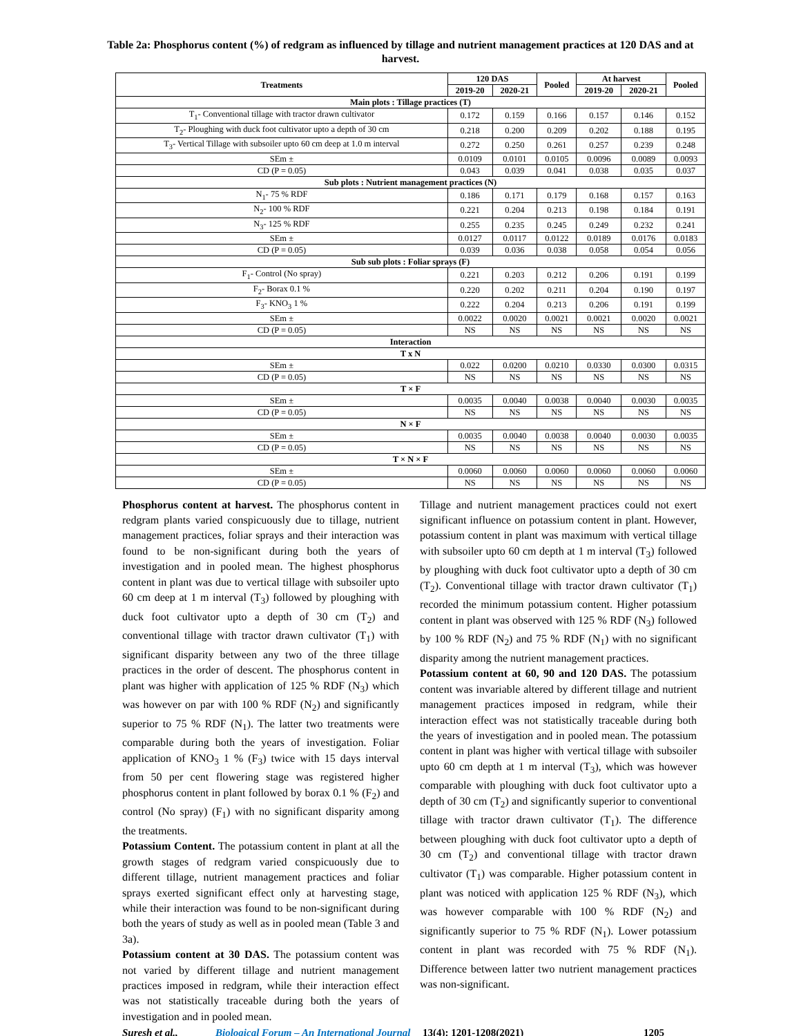Table 2a: Phosphorus content (%) of redgram as influenced by tillage and nutrient management practices at 120 DAS and at harvest.
| Treatments | 120 DAS | | Pooled | At harvest | | Pooled |
| --- | --- | --- | --- | --- | --- | --- |
| | 2019-20 | 2020-21 | | 2019-20 | 2020-21 | |
| Main plots : Tillage practices (T) | | | | | | |
| T<sub>1</sub>- Conventional tillage with tractor drawn cultivator | 0.172 | 0.159 | 0.166 | 0.157 | 0.146 | 0.152 |
| T<sub>2</sub>- Ploughing with duck foot cultivator upto a depth of 30 cm | 0.218 | 0.200 | 0.209 | 0.202 | 0.188 | 0.195 |
| T<sub>3</sub>- Vertical Tillage with subsoiler upto 60 cm deep at 1.0 m interval | 0.272 | 0.250 | 0.261 | 0.257 | 0.239 | 0.248 |
| SEm ± | 0.0109 | 0.0101 | 0.0105 | 0.0096 | 0.0089 | 0.0093 |
| CD (P = 0.05) | 0.043 | 0.039 | 0.041 | 0.038 | 0.035 | 0.037 |
| Sub plots : Nutrient management practices (N) | | | | | | |
| N<sub>1</sub>- 75 % RDF | 0.186 | 0.171 | 0.179 | 0.168 | 0.157 | 0.163 |
| N<sub>2</sub>- 100 % RDF | 0.221 | 0.204 | 0.213 | 0.198 | 0.184 | 0.191 |
| N<sub>3</sub>- 125 % RDF | 0.255 | 0.235 | 0.245 | 0.249 | 0.232 | 0.241 |
| SEm ± | 0.0127 | 0.0117 | 0.0122 | 0.0189 | 0.0176 | 0.0183 |
| CD (P = 0.05) | 0.039 | 0.036 | 0.038 | 0.058 | 0.054 | 0.056 |
| Sub sub plots : Foliar sprays (F) | | | | | | |
| F<sub>1</sub>- Control (No spray) | 0.221 | 0.203 | 0.212 | 0.206 | 0.191 | 0.199 |
| F<sub>2</sub>- Borax 0.1 % | 0.220 | 0.202 | 0.211 | 0.204 | 0.190 | 0.197 |
| F<sub>3</sub>- KNO<sub>3</sub> 1 % | 0.222 | 0.204 | 0.213 | 0.206 | 0.191 | 0.199 |
| SEm ± | 0.0022 | 0.0020 | 0.0021 | 0.0021 | 0.0020 | 0.0021 |
| CD (P = 0.05) | NS | NS | NS | NS | NS | NS |
| Interaction | | | | | | |
| T x N | | | | | | |
| SEm ± | 0.022 | 0.0200 | 0.0210 | 0.0330 | 0.0300 | 0.0315 |
| CD (P = 0.05) | NS | NS | NS | NS | NS | NS |
| T × F | | | | | | |
| SEm ± | 0.0035 | 0.0040 | 0.0038 | 0.0040 | 0.0030 | 0.0035 |
| CD (P = 0.05) | NS | NS | NS | NS | NS | NS |
| N × F | | | | | | |
| SEm ± | 0.0035 | 0.0040 | 0.0038 | 0.0040 | 0.0030 | 0.0035 |
| CD (P = 0.05) | NS | NS | NS | NS | NS | NS |
| T × N × F | | | | | | |
| SEm ± | 0.0060 | 0.0060 | 0.0060 | 0.0060 | 0.0060 | 0.0060 |
| CD (P = 0.05) | NS | NS | NS | NS | NS | NS |
Phosphorus content at harvest. The phosphorus content in redgram plants varied conspicuously due to tillage, nutrient management practices, foliar sprays and their interaction was found to be non-significant during both the years of investigation and in pooled mean. The highest phosphorus content in plant was due to vertical tillage with subsoiler upto 60 cm deep at 1 m interval (T<sub>3</sub>) followed by ploughing with duck foot cultivator upto a depth of 30 cm (T<sub>2</sub>) and conventional tillage with tractor drawn cultivator (T<sub>1</sub>) with significant disparity between any two of the three tillage practices in the order of descent. The phosphorus content in plant was higher with application of 125 % RDF (N<sub>3</sub>) which was however on par with 100 % RDF (N<sub>2</sub>) and significantly superior to 75 % RDF (N<sub>1</sub>). The latter two treatments were comparable during both the years of investigation. Foliar application of KNO<sub>3</sub> 1 % (F<sub>3</sub>) twice with 15 days interval from 50 per cent flowering stage was registered higher phosphorus content in plant followed by borax 0.1 % (F<sub>2</sub>) and control (No spray) (F<sub>1</sub>) with no significant disparity among the treatments.
Potassium Content. The potassium content in plant at all the growth stages of redgram varied conspicuously due to different tillage, nutrient management practices and foliar sprays exerted significant effect only at harvesting stage, while their interaction was found to be non-significant during both the years of study as well as in pooled mean (Table 3 and 3a).
Potassium content at 30 DAS. The potassium content was not varied by different tillage and nutrient management practices imposed in redgram, while their interaction effect was not statistically traceable during both the years of investigation and in pooled mean.
Tillage and nutrient management practices could not exert significant influence on potassium content in plant. However, potassium content in plant was maximum with vertical tillage with subsoiler upto 60 cm depth at 1 m interval (T<sub>3</sub>) followed by ploughing with duck foot cultivator upto a depth of 30 cm (T<sub>2</sub>). Conventional tillage with tractor drawn cultivator (T<sub>1</sub>) recorded the minimum potassium content. Higher potassium content in plant was observed with 125 % RDF (N<sub>3</sub>) followed by 100 % RDF (N<sub>2</sub>) and 75 % RDF (N<sub>1</sub>) with no significant disparity among the nutrient management practices.
Potassium content at 60, 90 and 120 DAS. The potassium content was invariable altered by different tillage and nutrient management practices imposed in redgram, while their interaction effect was not statistically traceable during both the years of investigation and in pooled mean. The potassium content in plant was higher with vertical tillage with subsoiler upto 60 cm depth at 1 m interval (T<sub>3</sub>), which was however comparable with ploughing with duck foot cultivator upto a depth of 30 cm (T<sub>2</sub>) and significantly superior to conventional tillage with tractor drawn cultivator (T<sub>1</sub>). The difference between ploughing with duck foot cultivator upto a depth of 30 cm (T<sub>2</sub>) and conventional tillage with tractor drawn cultivator (T<sub>1</sub>) was comparable. Higher potassium content in plant was noticed with application 125 % RDF (N<sub>3</sub>), which was however comparable with 100 % RDF (N<sub>2</sub>) and significantly superior to 75 % RDF (N<sub>1</sub>). Lower potassium content in plant was recorded with 75 % RDF (N<sub>1</sub>). Difference between latter two nutrient management practices was non-significant.
Suresh et al., Biological Forum – An International Journal 13(4): 1201-1208(2021) 1205